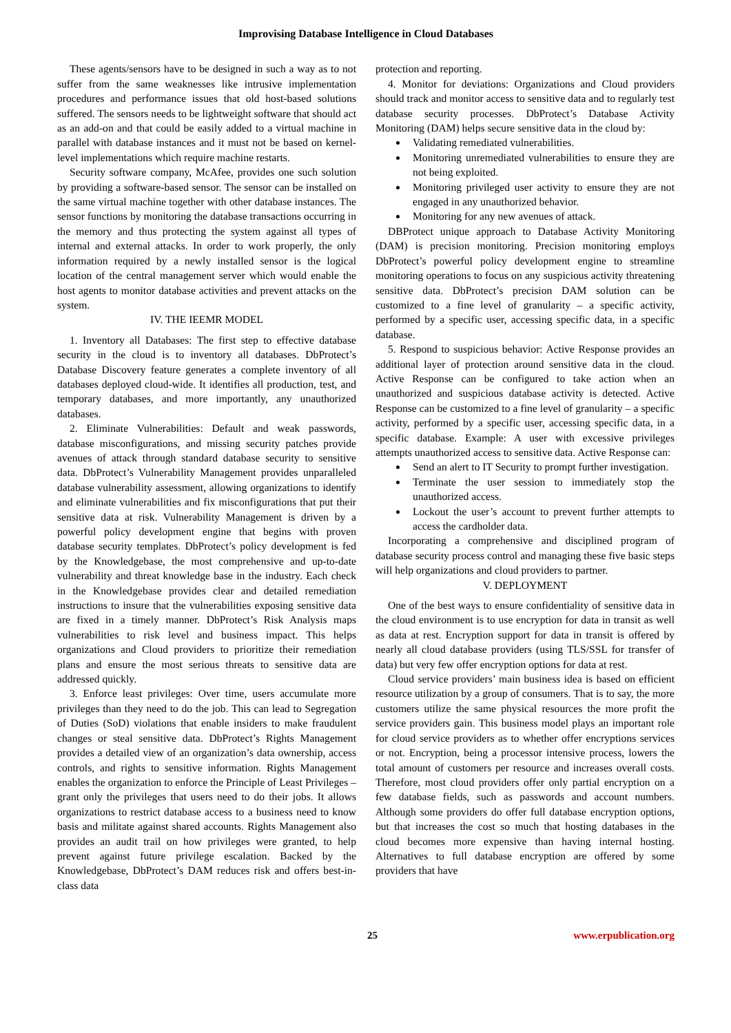Improvising Database Intelligence in Cloud Databases
These agents/sensors have to be designed in such a way as to not suffer from the same weaknesses like intrusive implementation procedures and performance issues that old host-based solutions suffered. The sensors needs to be lightweight software that should act as an add-on and that could be easily added to a virtual machine in parallel with database instances and it must not be based on kernel-level implementations which require machine restarts.
Security software company, McAfee, provides one such solution by providing a software-based sensor. The sensor can be installed on the same virtual machine together with other database instances. The sensor functions by monitoring the database transactions occurring in the memory and thus protecting the system against all types of internal and external attacks. In order to work properly, the only information required by a newly installed sensor is the logical location of the central management server which would enable the host agents to monitor database activities and prevent attacks on the system.
IV. THE IEEMR MODEL
1. Inventory all Databases: The first step to effective database security in the cloud is to inventory all databases. DbProtect’s Database Discovery feature generates a complete inventory of all databases deployed cloud-wide. It identifies all production, test, and temporary databases, and more importantly, any unauthorized databases.
2. Eliminate Vulnerabilities: Default and weak passwords, database misconfigurations, and missing security patches provide avenues of attack through standard database security to sensitive data. DbProtect’s Vulnerability Management provides unparalleled database vulnerability assessment, allowing organizations to identify and eliminate vulnerabilities and fix misconfigurations that put their sensitive data at risk. Vulnerability Management is driven by a powerful policy development engine that begins with proven database security templates. DbProtect’s policy development is fed by the Knowledgebase, the most comprehensive and up-to-date vulnerability and threat knowledge base in the industry. Each check in the Knowledgebase provides clear and detailed remediation instructions to insure that the vulnerabilities exposing sensitive data are fixed in a timely manner. DbProtect’s Risk Analysis maps vulnerabilities to risk level and business impact. This helps organizations and Cloud providers to prioritize their remediation plans and ensure the most serious threats to sensitive data are addressed quickly.
3. Enforce least privileges: Over time, users accumulate more privileges than they need to do the job. This can lead to Segregation of Duties (SoD) violations that enable insiders to make fraudulent changes or steal sensitive data. DbProtect’s Rights Management provides a detailed view of an organization’s data ownership, access controls, and rights to sensitive information. Rights Management enables the organization to enforce the Principle of Least Privileges – grant only the privileges that users need to do their jobs. It allows organizations to restrict database access to a business need to know basis and militate against shared accounts. Rights Management also provides an audit trail on how privileges were granted, to help prevent against future privilege escalation. Backed by the Knowledgebase, DbProtect’s DAM reduces risk and offers best-in-class data
protection and reporting.
4. Monitor for deviations: Organizations and Cloud providers should track and monitor access to sensitive data and to regularly test database security processes. DbProtect’s Database Activity Monitoring (DAM) helps secure sensitive data in the cloud by:
Validating remediated vulnerabilities.
Monitoring unremediated vulnerabilities to ensure they are not being exploited.
Monitoring privileged user activity to ensure they are not engaged in any unauthorized behavior.
Monitoring for any new avenues of attack.
DBProtect unique approach to Database Activity Monitoring (DAM) is precision monitoring. Precision monitoring employs DbProtect’s powerful policy development engine to streamline monitoring operations to focus on any suspicious activity threatening sensitive data. DbProtect’s precision DAM solution can be customized to a fine level of granularity – a specific activity, performed by a specific user, accessing specific data, in a specific database.
5. Respond to suspicious behavior: Active Response provides an additional layer of protection around sensitive data in the cloud. Active Response can be configured to take action when an unauthorized and suspicious database activity is detected. Active Response can be customized to a fine level of granularity – a specific activity, performed by a specific user, accessing specific data, in a specific database. Example: A user with excessive privileges attempts unauthorized access to sensitive data. Active Response can:
Send an alert to IT Security to prompt further investigation.
Terminate the user session to immediately stop the unauthorized access.
Lockout the user’s account to prevent further attempts to access the cardholder data.
Incorporating a comprehensive and disciplined program of database security process control and managing these five basic steps will help organizations and cloud providers to partner.
V. DEPLOYMENT
One of the best ways to ensure confidentiality of sensitive data in the cloud environment is to use encryption for data in transit as well as data at rest. Encryption support for data in transit is offered by nearly all cloud database providers (using TLS/SSL for transfer of data) but very few offer encryption options for data at rest.
Cloud service providers’ main business idea is based on efficient resource utilization by a group of consumers. That is to say, the more customers utilize the same physical resources the more profit the service providers gain. This business model plays an important role for cloud service providers as to whether offer encryptions services or not. Encryption, being a processor intensive process, lowers the total amount of customers per resource and increases overall costs. Therefore, most cloud providers offer only partial encryption on a few database fields, such as passwords and account numbers. Although some providers do offer full database encryption options, but that increases the cost so much that hosting databases in the cloud becomes more expensive than having internal hosting. Alternatives to full database encryption are offered by some providers that have
25 www.erpublication.org